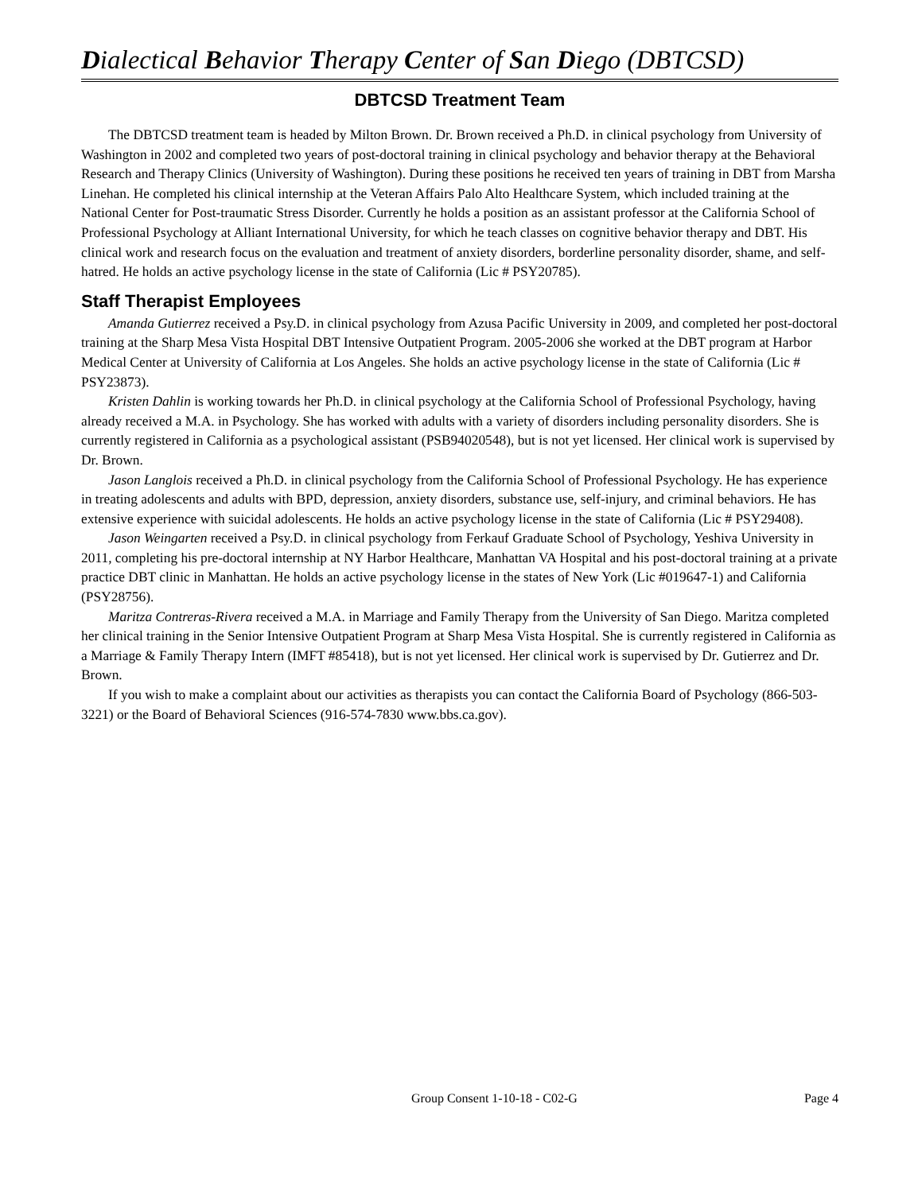Dialectical Behavior Therapy Center of San Diego (DBTCSD)
DBTCSD Treatment Team
The DBTCSD treatment team is headed by Milton Brown. Dr. Brown received a Ph.D. in clinical psychology from University of Washington in 2002 and completed two years of post-doctoral training in clinical psychology and behavior therapy at the Behavioral Research and Therapy Clinics (University of Washington). During these positions he received ten years of training in DBT from Marsha Linehan. He completed his clinical internship at the Veteran Affairs Palo Alto Healthcare System, which included training at the National Center for Post-traumatic Stress Disorder. Currently he holds a position as an assistant professor at the California School of Professional Psychology at Alliant International University, for which he teach classes on cognitive behavior therapy and DBT. His clinical work and research focus on the evaluation and treatment of anxiety disorders, borderline personality disorder, shame, and self-hatred. He holds an active psychology license in the state of California (Lic # PSY20785).
Staff Therapist Employees
Amanda Gutierrez received a Psy.D. in clinical psychology from Azusa Pacific University in 2009, and completed her post-doctoral training at the Sharp Mesa Vista Hospital DBT Intensive Outpatient Program. 2005-2006 she worked at the DBT program at Harbor Medical Center at University of California at Los Angeles. She holds an active psychology license in the state of California (Lic # PSY23873).
Kristen Dahlin is working towards her Ph.D. in clinical psychology at the California School of Professional Psychology, having already received a M.A. in Psychology. She has worked with adults with a variety of disorders including personality disorders. She is currently registered in California as a psychological assistant (PSB94020548), but is not yet licensed. Her clinical work is supervised by Dr. Brown.
Jason Langlois received a Ph.D. in clinical psychology from the California School of Professional Psychology. He has experience in treating adolescents and adults with BPD, depression, anxiety disorders, substance use, self-injury, and criminal behaviors. He has extensive experience with suicidal adolescents. He holds an active psychology license in the state of California (Lic # PSY29408).
Jason Weingarten received a Psy.D. in clinical psychology from Ferkauf Graduate School of Psychology, Yeshiva University in 2011, completing his pre-doctoral internship at NY Harbor Healthcare, Manhattan VA Hospital and his post-doctoral training at a private practice DBT clinic in Manhattan. He holds an active psychology license in the states of New York (Lic #019647-1) and California (PSY28756).
Maritza Contreras-Rivera received a M.A. in Marriage and Family Therapy from the University of San Diego. Maritza completed her clinical training in the Senior Intensive Outpatient Program at Sharp Mesa Vista Hospital. She is currently registered in California as a Marriage & Family Therapy Intern (IMFT #85418), but is not yet licensed. Her clinical work is supervised by Dr. Gutierrez and Dr. Brown.
If you wish to make a complaint about our activities as therapists you can contact the California Board of Psychology (866-503-3221) or the Board of Behavioral Sciences (916-574-7830 www.bbs.ca.gov).
Group Consent 1-10-18 - C02-G Page 4